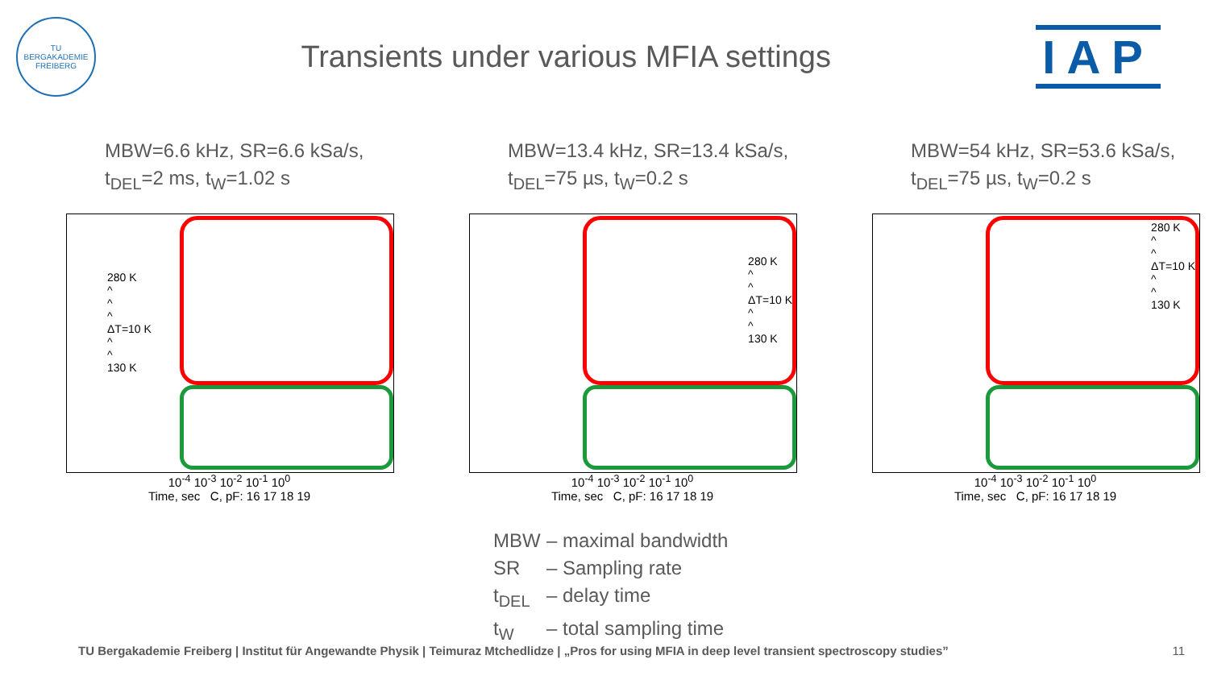TU BERGAKADEMIE FREIBERG
Transients under various MFIA settings
IAP
MBW=6.6 kHz, SR=6.6 kSa/s,
t<sub>DEL</sub>=2 ms, t<sub>W</sub>=1.02 s
280 K
^
^
^
ΔT=10 K
^
^
130 K
10<sup>-4</sup> 10<sup>-3</sup> 10<sup>-2</sup> 10<sup>-1</sup> 10<sup>0</sup>
Time, sec C, pF: 16 17 18 19
MBW=13.4 kHz, SR=13.4 kSa/s,
t<sub>DEL</sub>=75 µs, t<sub>W</sub>=0.2 s
280 K
^
^
ΔT=10 K
^
^
130 K
10<sup>-4</sup> 10<sup>-3</sup> 10<sup>-2</sup> 10<sup>-1</sup> 10<sup>0</sup>
Time, sec C, pF: 16 17 18 19
MBW=54 kHz, SR=53.6 kSa/s,
t<sub>DEL</sub>=75 µs, t<sub>W</sub>=0.2 s
280 K
^
^
ΔT=10 K
^
^
130 K
10<sup>-4</sup> 10<sup>-3</sup> 10<sup>-2</sup> 10<sup>-1</sup> 10<sup>0</sup>
Time, sec C, pF: 16 17 18 19
MBW – maximal bandwidth
SR – Sampling rate
t<sub>DEL</sub> – delay time
t<sub>W</sub> – total sampling time
TU Bergakademie Freiberg | Institut für Angewandte Physik | Teimuraz Mtchedlidze | „Pros for using MFIA in deep level transient spectroscopy studies” 11